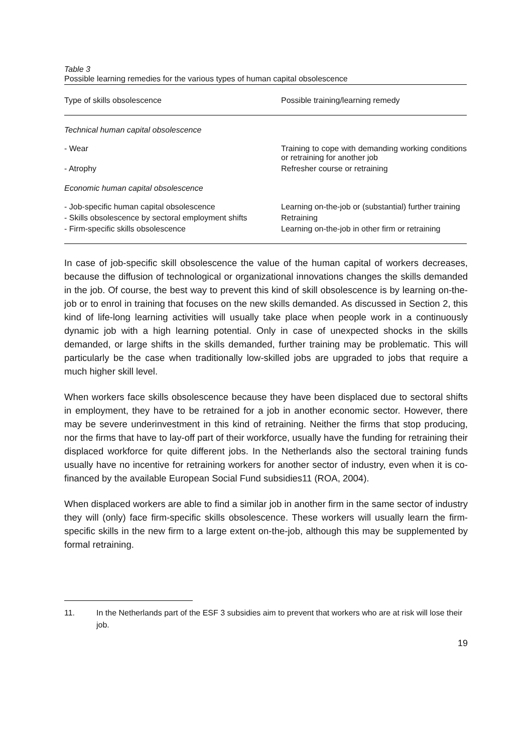Table 3
Possible learning remedies for the various types of human capital obsolescence
| Type of skills obsolescence | Possible training/learning remedy |
| --- | --- |
| Technical human capital obsolescence | |
| - Wear | Training to cope with demanding working conditions or retraining for another job |
| - Atrophy | Refresher course or retraining |
| Economic human capital obsolescence | |
| - Job-specific human capital obsolescence | Learning on-the-job or (substantial) further training |
| - Skills obsolescence by sectoral employment shifts | Retraining |
| - Firm-specific skills obsolescence | Learning on-the-job in other firm or retraining |
In case of job-specific skill obsolescence the value of the human capital of workers decreases, because the diffusion of technological or organizational innovations changes the skills demanded in the job. Of course, the best way to prevent this kind of skill obsolescence is by learning on-the-job or to enrol in training that focuses on the new skills demanded. As discussed in Section 2, this kind of life-long learning activities will usually take place when people work in a continuously dynamic job with a high learning potential. Only in case of unexpected shocks in the skills demanded, or large shifts in the skills demanded, further training may be problematic. This will particularly be the case when traditionally low-skilled jobs are upgraded to jobs that require a much higher skill level.
When workers face skills obsolescence because they have been displaced due to sectoral shifts in employment, they have to be retrained for a job in another economic sector. However, there may be severe underinvestment in this kind of retraining. Neither the firms that stop producing, nor the firms that have to lay-off part of their workforce, usually have the funding for retraining their displaced workforce for quite different jobs. In the Netherlands also the sectoral training funds usually have no incentive for retraining workers for another sector of industry, even when it is co-financed by the available European Social Fund subsidies11 (ROA, 2004).
When displaced workers are able to find a similar job in another firm in the same sector of industry they will (only) face firm-specific skills obsolescence. These workers will usually learn the firm-specific skills in the new firm to a large extent on-the-job, although this may be supplemented by formal retraining.
11. In the Netherlands part of the ESF 3 subsidies aim to prevent that workers who are at risk will lose their job.
19